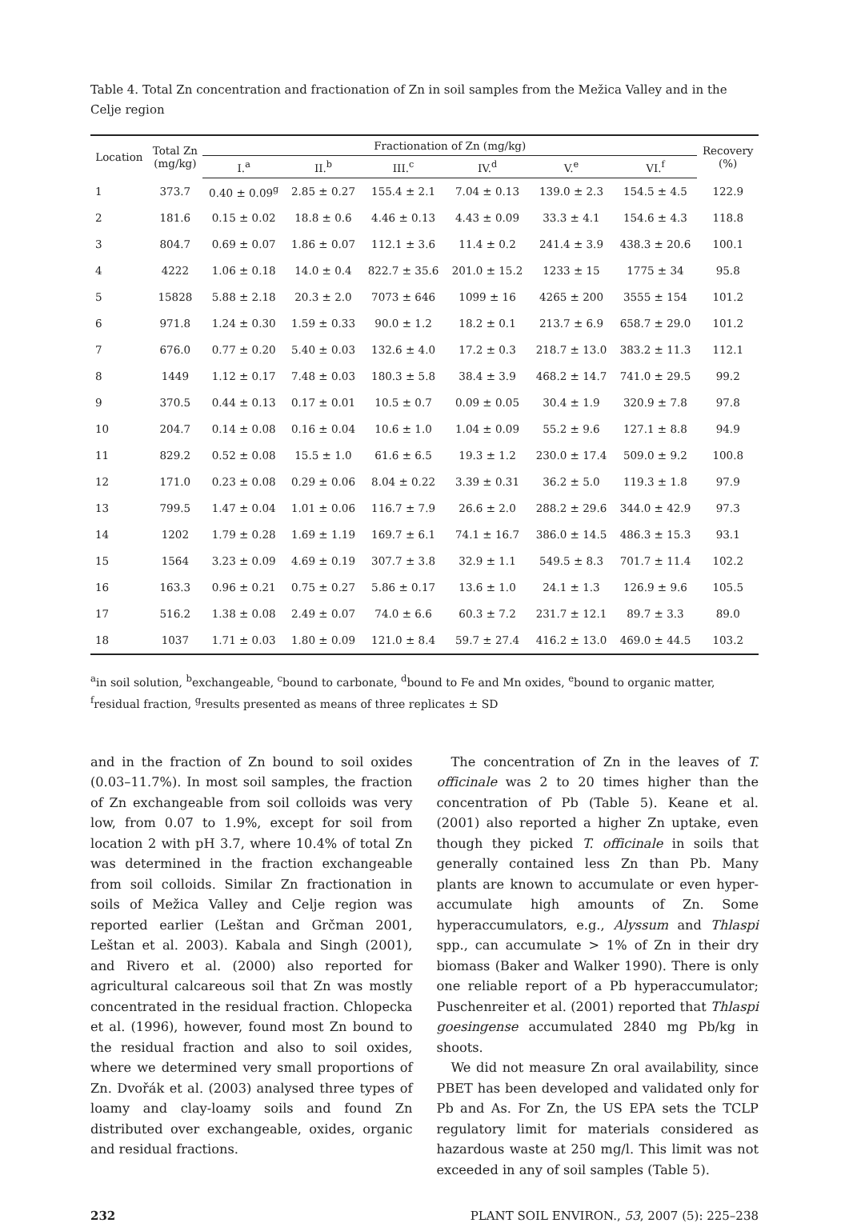Table 4. Total Zn concentration and fractionation of Zn in soil samples from the Mežica Valley and in the Celje region
| Location | Total Zn (mg/kg) | Fractionation of Zn (mg/kg) | | | | | | Recovery (%) |
| --- | --- | --- | --- | --- | --- | --- | --- | --- |
| | | I.<sup>a</sup> | II.<sup>b</sup> | III.<sup>c</sup> | IV.<sup>d</sup> | V.<sup>e</sup> | VI.<sup>f</sup> | |
| 1 | 373.7 | 0.40 ± 0.09<sup>g</sup> | 2.85 ± 0.27 | 155.4 ± 2.1 | 7.04 ± 0.13 | 139.0 ± 2.3 | 154.5 ± 4.5 | 122.9 |
| 2 | 181.6 | 0.15 ± 0.02 | 18.8 ± 0.6 | 4.46 ± 0.13 | 4.43 ± 0.09 | 33.3 ± 4.1 | 154.6 ± 4.3 | 118.8 |
| 3 | 804.7 | 0.69 ± 0.07 | 1.86 ± 0.07 | 112.1 ± 3.6 | 11.4 ± 0.2 | 241.4 ± 3.9 | 438.3 ± 20.6 | 100.1 |
| 4 | 4222 | 1.06 ± 0.18 | 14.0 ± 0.4 | 822.7 ± 35.6 | 201.0 ± 15.2 | 1233 ± 15 | 1775 ± 34 | 95.8 |
| 5 | 15828 | 5.88 ± 2.18 | 20.3 ± 2.0 | 7073 ± 646 | 1099 ± 16 | 4265 ± 200 | 3555 ± 154 | 101.2 |
| 6 | 971.8 | 1.24 ± 0.30 | 1.59 ± 0.33 | 90.0 ± 1.2 | 18.2 ± 0.1 | 213.7 ± 6.9 | 658.7 ± 29.0 | 101.2 |
| 7 | 676.0 | 0.77 ± 0.20 | 5.40 ± 0.03 | 132.6 ± 4.0 | 17.2 ± 0.3 | 218.7 ± 13.0 | 383.2 ± 11.3 | 112.1 |
| 8 | 1449 | 1.12 ± 0.17 | 7.48 ± 0.03 | 180.3 ± 5.8 | 38.4 ± 3.9 | 468.2 ± 14.7 | 741.0 ± 29.5 | 99.2 |
| 9 | 370.5 | 0.44 ± 0.13 | 0.17 ± 0.01 | 10.5 ± 0.7 | 0.09 ± 0.05 | 30.4 ± 1.9 | 320.9 ± 7.8 | 97.8 |
| 10 | 204.7 | 0.14 ± 0.08 | 0.16 ± 0.04 | 10.6 ± 1.0 | 1.04 ± 0.09 | 55.2 ± 9.6 | 127.1 ± 8.8 | 94.9 |
| 11 | 829.2 | 0.52 ± 0.08 | 15.5 ± 1.0 | 61.6 ± 6.5 | 19.3 ± 1.2 | 230.0 ± 17.4 | 509.0 ± 9.2 | 100.8 |
| 12 | 171.0 | 0.23 ± 0.08 | 0.29 ± 0.06 | 8.04 ± 0.22 | 3.39 ± 0.31 | 36.2 ± 5.0 | 119.3 ± 1.8 | 97.9 |
| 13 | 799.5 | 1.47 ± 0.04 | 1.01 ± 0.06 | 116.7 ± 7.9 | 26.6 ± 2.0 | 288.2 ± 29.6 | 344.0 ± 42.9 | 97.3 |
| 14 | 1202 | 1.79 ± 0.28 | 1.69 ± 1.19 | 169.7 ± 6.1 | 74.1 ± 16.7 | 386.0 ± 14.5 | 486.3 ± 15.3 | 93.1 |
| 15 | 1564 | 3.23 ± 0.09 | 4.69 ± 0.19 | 307.7 ± 3.8 | 32.9 ± 1.1 | 549.5 ± 8.3 | 701.7 ± 11.4 | 102.2 |
| 16 | 163.3 | 0.96 ± 0.21 | 0.75 ± 0.27 | 5.86 ± 0.17 | 13.6 ± 1.0 | 24.1 ± 1.3 | 126.9 ± 9.6 | 105.5 |
| 17 | 516.2 | 1.38 ± 0.08 | 2.49 ± 0.07 | 74.0 ± 6.6 | 60.3 ± 7.2 | 231.7 ± 12.1 | 89.7 ± 3.3 | 89.0 |
| 18 | 1037 | 1.71 ± 0.03 | 1.80 ± 0.09 | 121.0 ± 8.4 | 59.7 ± 27.4 | 416.2 ± 13.0 | 469.0 ± 44.5 | 103.2 |
<sup>a</sup> in soil solution, <sup>b</sup>exchangeable, <sup>c</sup>bound to carbonate, <sup>d</sup>bound to Fe and Mn oxides, <sup>e</sup>bound to organic matter, <sup>f</sup>residual fraction, <sup>g</sup>results presented as means of three replicates ± SD
and in the fraction of Zn bound to soil oxides (0.03–11.7%). In most soil samples, the fraction of Zn exchangeable from soil colloids was very low, from 0.07 to 1.9%, except for soil from location 2 with pH 3.7, where 10.4% of total Zn was determined in the fraction exchangeable from soil colloids. Similar Zn fractionation in soils of Mežica Valley and Celje region was reported earlier (Leštan and Grčman 2001, Leštan et al. 2003). Kabala and Singh (2001), and Rivero et al. (2000) also reported for agricultural calcareous soil that Zn was mostly concentrated in the residual fraction. Chlopecka et al. (1996), however, found most Zn bound to the residual fraction and also to soil oxides, where we determined very small proportions of Zn. Dvořák et al. (2003) analysed three types of loamy and clay-loamy soils and found Zn distributed over exchangeable, oxides, organic and residual fractions.
The concentration of Zn in the leaves of T. officinale was 2 to 20 times higher than the concentration of Pb (Table 5). Keane et al. (2001) also reported a higher Zn uptake, even though they picked T. officinale in soils that generally contained less Zn than Pb. Many plants are known to accumulate or even hyper-accumulate high amounts of Zn. Some hyperaccumulators, e.g., Alyssum and Thlaspi spp., can accumulate > 1% of Zn in their dry biomass (Baker and Walker 1990). There is only one reliable report of a Pb hyperaccumulator; Puschenreiter et al. (2001) reported that Thlaspi goesingense accumulated 2840 mg Pb/kg in shoots.
We did not measure Zn oral availability, since PBET has been developed and validated only for Pb and As. For Zn, the US EPA sets the TCLP regulatory limit for materials considered as hazardous waste at 250 mg/l. This limit was not exceeded in any of soil samples (Table 5).
232 PLANT SOIL ENVIRON., 53, 2007 (5): 225–238